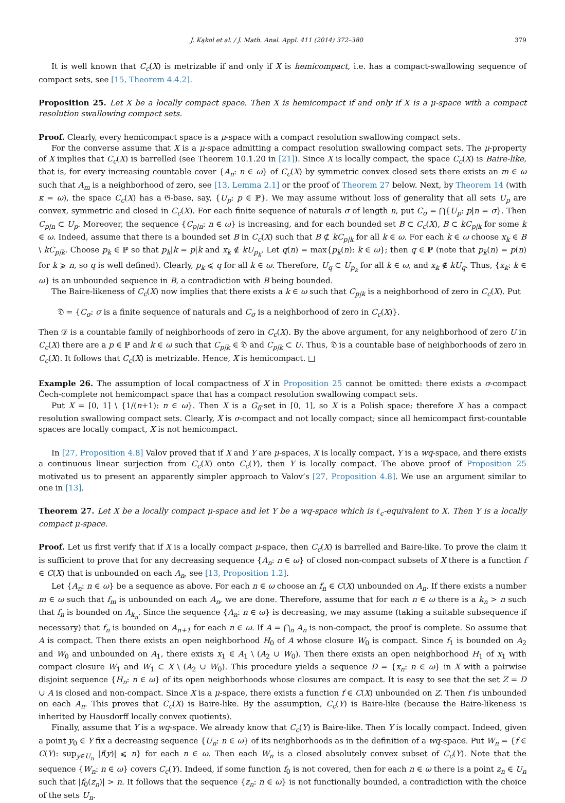J. Kąkol et al. / J. Math. Anal. Appl. 411 (2014) 372–380 379
It is well known that C<sub>c</sub>(X) is metrizable if and only if X is hemicompact, i.e. has a compact-swallowing sequence of compact sets, see [15, Theorem 4.4.2].
Proposition 25. Let X be a locally compact space. Then X is hemicompact if and only if X is a μ-space with a compact resolution swallowing compact sets.
Proof. Clearly, every hemicompact space is a μ-space with a compact resolution swallowing compact sets.
For the converse assume that X is a μ-space admitting a compact resolution swallowing compact sets. The μ-property of X implies that C<sub>c</sub>(X) is barrelled (see Theorem 10.1.20 in [21]). Since X is locally compact, the space C<sub>c</sub>(X) is Baire-like, that is, for every increasing countable cover {A<sub>n</sub>: n ∈ ω} of C<sub>c</sub>(X) by symmetric convex closed sets there exists an m ∈ ω such that A<sub>m</sub> is a neighborhood of zero, see [13, Lemma 2.1] or the proof of Theorem 27 below. Next, by Theorem 14 (with κ = ω), the space C<sub>c</sub>(X) has a 𝔊-base, say, {U<sub>p</sub>: p ∈ ℙ}. We may assume without loss of generality that all sets U<sub>p</sub> are convex, symmetric and closed in C<sub>c</sub>(X). For each finite sequence of naturals σ of length n, put C<sub>σ</sub> = ⋂{U<sub>p</sub>: p|n = σ}. Then C<sub>p|n</sub> ⊂ U<sub>p</sub>. Moreover, the sequence {C<sub>p|n</sub>: n ∈ ω} is increasing, and for each bounded set B ⊂ C<sub>c</sub>(X), B ⊂ kC<sub>p|k</sub> for some k ∈ ω. Indeed, assume that there is a bounded set B in C<sub>c</sub>(X) such that B ⊄ kC<sub>p|k</sub> for all k ∈ ω. For each k ∈ ω choose x<sub>k</sub> ∈ B \ kC<sub>p|k</sub>. Choose p<sub>k</sub> ∈ ℙ so that p<sub>k</sub>|k = p|k and x<sub>k</sub> ∉ kU<sub>p<sub>k</sub></sub>. Let q(n) = max{p<sub>k</sub>(n): k ∈ ω}; then q ∈ ℙ (note that p<sub>k</sub>(n) = p(n) for k ⩾ n, so q is well defined). Clearly, p<sub>k</sub> ⩽ q for all k ∈ ω. Therefore, U<sub>q</sub> ⊂ U<sub>p<sub>k</sub></sub> for all k ∈ ω, and x<sub>k</sub> ∉ kU<sub>q</sub>. Thus, {x<sub>k</sub>: k ∈ ω} is an unbounded sequence in B, a contradiction with B being bounded.
The Baire-likeness of C<sub>c</sub>(X) now implies that there exists a k ∈ ω such that C<sub>p|k</sub> is a neighborhood of zero in C<sub>c</sub>(X). Put
𝔇 = {C<sub>σ</sub>: σ is a finite sequence of naturals and C<sub>σ</sub> is a neighborhood of zero in C<sub>c</sub>(X)}.
Then 𝒟 is a countable family of neighborhoods of zero in C<sub>c</sub>(X). By the above argument, for any neighborhood of zero U in C<sub>c</sub>(X) there are a p ∈ ℙ and k ∈ ω such that C<sub>p|k</sub> ∈ 𝔇 and C<sub>p|k</sub> ⊂ U. Thus, 𝔇 is a countable base of neighborhoods of zero in C<sub>c</sub>(X). It follows that C<sub>c</sub>(X) is metrizable. Hence, X is hemicompact. □
Example 26. The assumption of local compactness of X in Proposition 25 cannot be omitted: there exists a σ-compact Čech-complete not hemicompact space that has a compact resolution swallowing compact sets.
Put X = [0, 1] \ {1/(n+1): n ∈ ω}. Then X is a G<sub>δ</sub>-set in [0, 1], so X is a Polish space; therefore X has a compact resolution swallowing compact sets. Clearly, X is σ-compact and not locally compact; since all hemicompact first-countable spaces are locally compact, X is not hemicompact.
In [27, Proposition 4.8] Valov proved that if X and Y are μ-spaces, X is locally compact, Y is a wq-space, and there exists a continuous linear surjection from C<sub>c</sub>(X) onto C<sub>c</sub>(Y), then Y is locally compact. The above proof of Proposition 25 motivated us to present an apparently simpler approach to Valov’s [27, Proposition 4.8]. We use an argument similar to one in [13].
Theorem 27. Let X be a locally compact μ-space and let Y be a wq-space which is ℓ<sub>c</sub>-equivalent to X. Then Y is a locally compact μ-space.
Proof. Let us first verify that if X is a locally compact μ-space, then C<sub>c</sub>(X) is barrelled and Baire-like. To prove the claim it is sufficient to prove that for any decreasing sequence {A<sub>n</sub>: n ∈ ω} of closed non-compact subsets of X there is a function f ∈ C(X) that is unbounded on each A<sub>n</sub>, see [13, Proposition 1.2].
Let {A<sub>n</sub>: n ∈ ω} be a sequence as above. For each n ∈ ω choose an f<sub>n</sub> ∈ C(X) unbounded on A<sub>n</sub>. If there exists a number m ∈ ω such that f<sub>m</sub> is unbounded on each A<sub>n</sub>, we are done. Therefore, assume that for each n ∈ ω there is a k<sub>n</sub> > n such that f<sub>n</sub> is bounded on A<sub>k<sub>n</sub></sub>. Since the sequence {A<sub>n</sub>: n ∈ ω} is decreasing, we may assume (taking a suitable subsequence if necessary) that f<sub>n</sub> is bounded on A<sub>n+1</sub> for each n ∈ ω. If A = ⋂<sub>n</sub> A<sub>n</sub> is non-compact, the proof is complete. So assume that A is compact. Then there exists an open neighborhood H<sub>0</sub> of A whose closure W<sub>0</sub> is compact. Since f<sub>1</sub> is bounded on A<sub>2</sub> and W<sub>0</sub> and unbounded on A<sub>1</sub>, there exists x<sub>1</sub> ∈ A<sub>1</sub> \ (A<sub>2</sub> ∪ W<sub>0</sub>). Then there exists an open neighborhood H<sub>1</sub> of x<sub>1</sub> with compact closure W<sub>1</sub> and W<sub>1</sub> ⊂ X \ (A<sub>2</sub> ∪ W<sub>0</sub>). This procedure yields a sequence D = {x<sub>n</sub>: n ∈ ω} in X with a pairwise disjoint sequence {H<sub>n</sub>: n ∈ ω} of its open neighborhoods whose closures are compact. It is easy to see that the set Z = D ∪ A is closed and non-compact. Since X is a μ-space, there exists a function f ∈ C(X) unbounded on Z. Then f is unbounded on each A<sub>n</sub>. This proves that C<sub>c</sub>(X) is Baire-like. By the assumption, C<sub>c</sub>(Y) is Baire-like (because the Baire-likeness is inherited by Hausdorff locally convex quotients).
Finally, assume that Y is a wq-space. We already know that C<sub>c</sub>(Y) is Baire-like. Then Y is locally compact. Indeed, given a point y<sub>0</sub> ∈ Y fix a decreasing sequence {U<sub>n</sub>: n ∈ ω} of its neighborhoods as in the definition of a wq-space. Put W<sub>n</sub> = {f ∈ C(Y): sup<sub>y∈U<sub>n</sub></sub> |f(y)| ⩽ n} for each n ∈ ω. Then each W<sub>n</sub> is a closed absolutely convex subset of C<sub>c</sub>(Y). Note that the sequence {W<sub>n</sub>: n ∈ ω} covers C<sub>c</sub>(Y). Indeed, if some function f<sub>0</sub> is not covered, then for each n ∈ ω there is a point z<sub>n</sub> ∈ U<sub>n</sub> such that |f<sub>0</sub>(z<sub>n</sub>)| > n. It follows that the sequence {z<sub>n</sub>: n ∈ ω} is not functionally bounded, a contradiction with the choice of the sets U<sub>n</sub>.